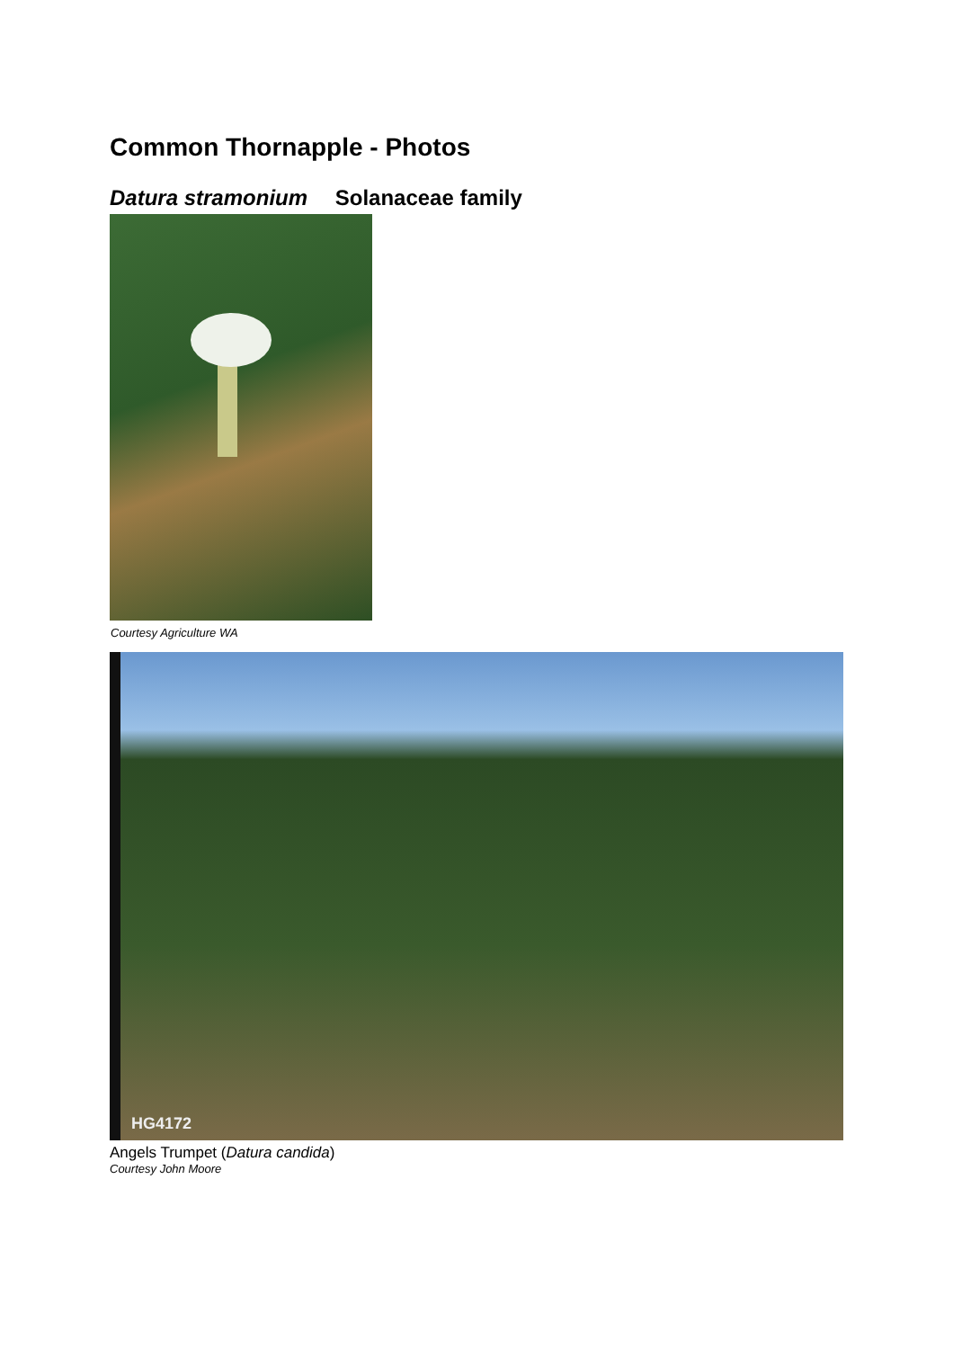Common Thornapple - Photos
Datura stramonium Solanaceae family
Courtesy Agriculture WA
HG4172
Angels Trumpet (Datura candida)
Courtesy John Moore